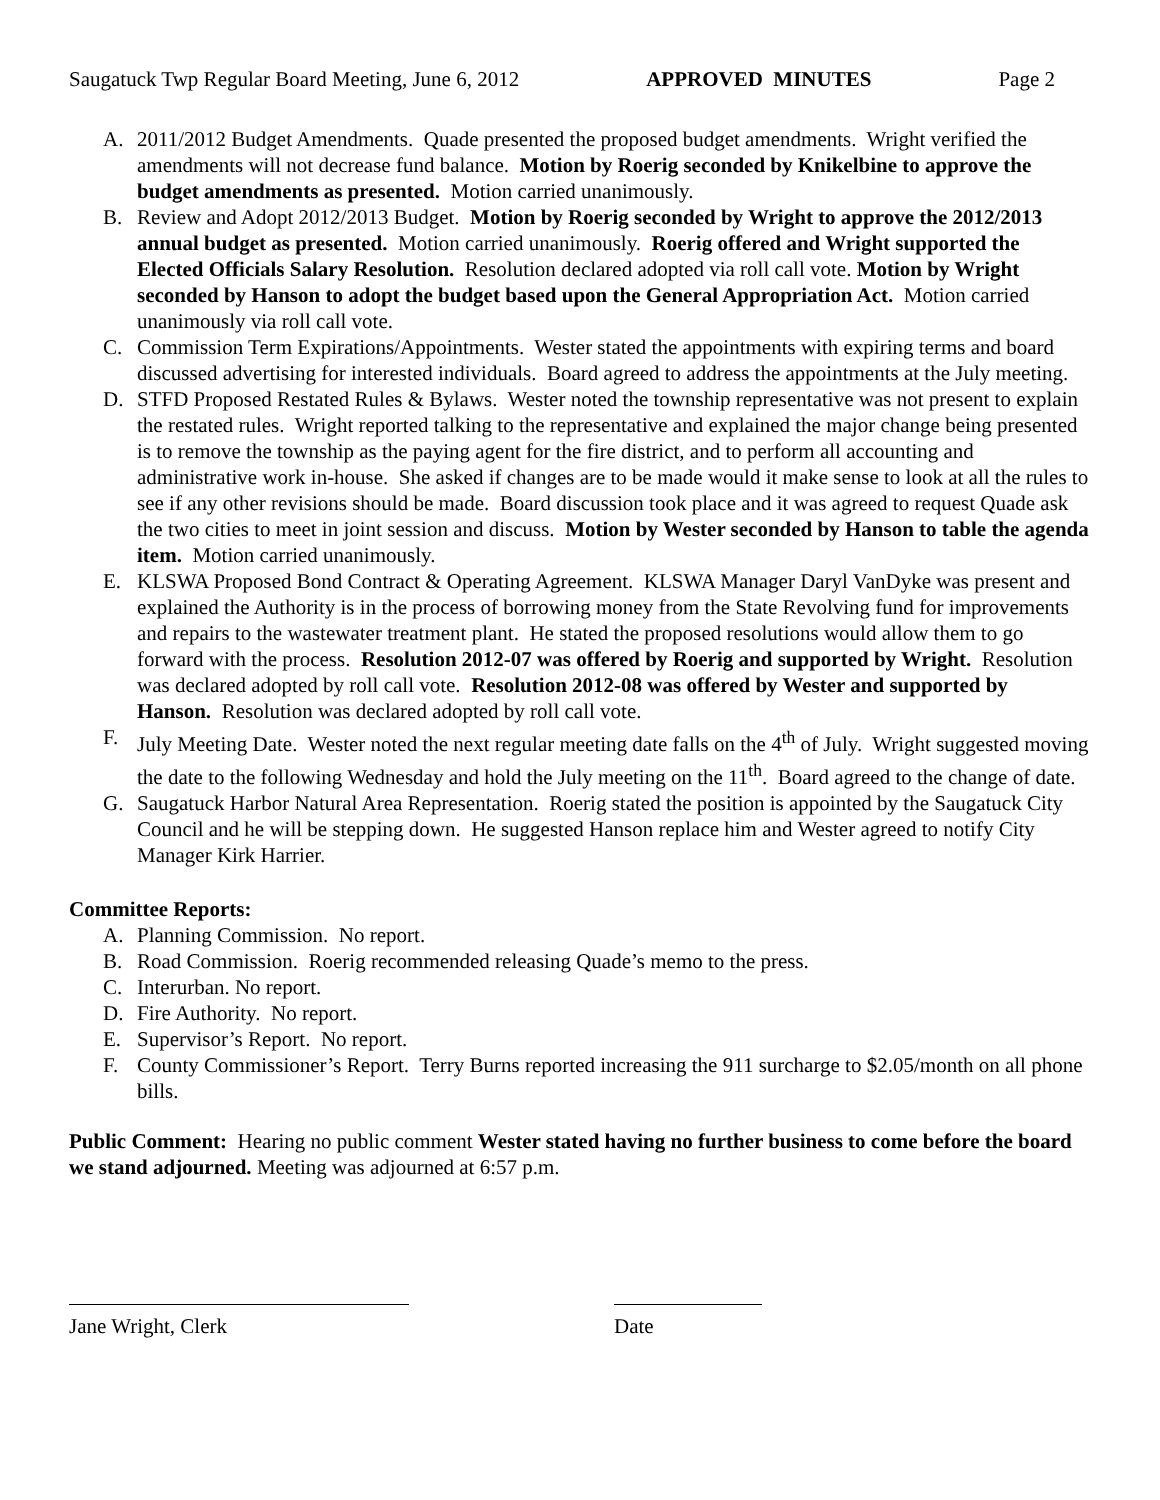Saugatuck Twp Regular Board Meeting, June 6, 2012 APPROVED MINUTES Page 2
A. 2011/2012 Budget Amendments. Quade presented the proposed budget amendments. Wright verified the amendments will not decrease fund balance. Motion by Roerig seconded by Knikelbine to approve the budget amendments as presented. Motion carried unanimously.
B. Review and Adopt 2012/2013 Budget. Motion by Roerig seconded by Wright to approve the 2012/2013 annual budget as presented. Motion carried unanimously. Roerig offered and Wright supported the Elected Officials Salary Resolution. Resolution declared adopted via roll call vote. Motion by Wright seconded by Hanson to adopt the budget based upon the General Appropriation Act. Motion carried unanimously via roll call vote.
C. Commission Term Expirations/Appointments. Wester stated the appointments with expiring terms and board discussed advertising for interested individuals. Board agreed to address the appointments at the July meeting.
D. STFD Proposed Restated Rules & Bylaws. Wester noted the township representative was not present to explain the restated rules. Wright reported talking to the representative and explained the major change being presented is to remove the township as the paying agent for the fire district, and to perform all accounting and administrative work in-house. She asked if changes are to be made would it make sense to look at all the rules to see if any other revisions should be made. Board discussion took place and it was agreed to request Quade ask the two cities to meet in joint session and discuss. Motion by Wester seconded by Hanson to table the agenda item. Motion carried unanimously.
E. KLSWA Proposed Bond Contract & Operating Agreement. KLSWA Manager Daryl VanDyke was present and explained the Authority is in the process of borrowing money from the State Revolving fund for improvements and repairs to the wastewater treatment plant. He stated the proposed resolutions would allow them to go forward with the process. Resolution 2012-07 was offered by Roerig and supported by Wright. Resolution was declared adopted by roll call vote. Resolution 2012-08 was offered by Wester and supported by Hanson. Resolution was declared adopted by roll call vote.
F. July Meeting Date. Wester noted the next regular meeting date falls on the 4<sup>th</sup> of July. Wright suggested moving the date to the following Wednesday and hold the July meeting on the 11<sup>th</sup>. Board agreed to the change of date.
G. Saugatuck Harbor Natural Area Representation. Roerig stated the position is appointed by the Saugatuck City Council and he will be stepping down. He suggested Hanson replace him and Wester agreed to notify City Manager Kirk Harrier.
Committee Reports:
A. Planning Commission. No report.
B. Road Commission. Roerig recommended releasing Quade’s memo to the press.
C. Interurban. No report.
D. Fire Authority. No report.
E. Supervisor’s Report. No report.
F. County Commissioner’s Report. Terry Burns reported increasing the 911 surcharge to $2.05/month on all phone bills.
Public Comment: Hearing no public comment Wester stated having no further business to come before the board we stand adjourned. Meeting was adjourned at 6:57 p.m.
Jane Wright, Clerk Date